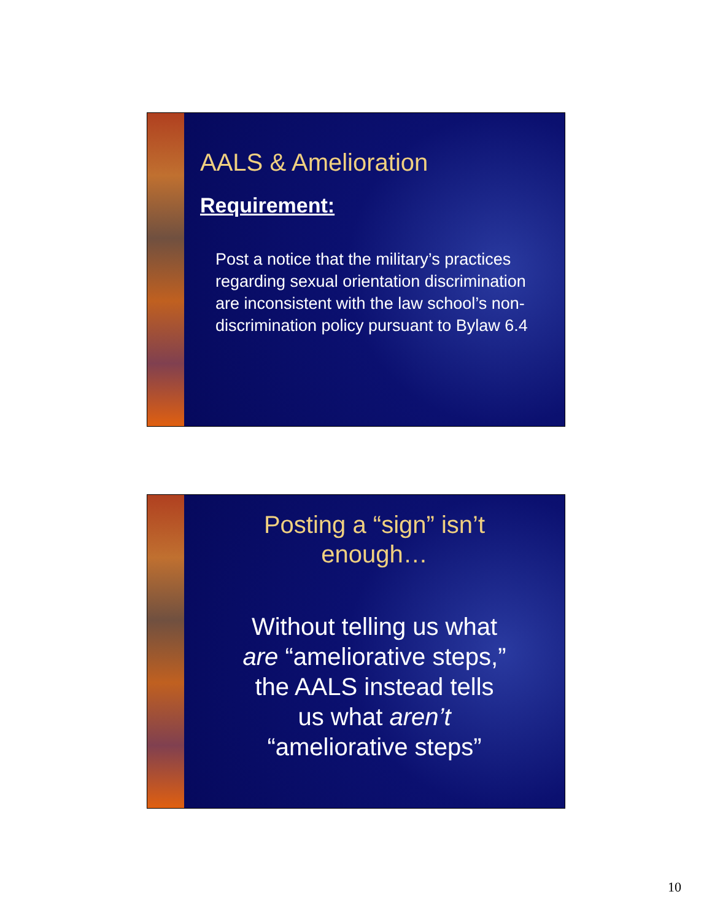AALS & Amelioration
Requirement:
Post a notice that the military’s practices regarding sexual orientation discrimination are inconsistent with the law school’s non-discrimination policy pursuant to Bylaw 6.4
Posting a “sign” isn’t
enough…
Without telling us what
are “ameliorative steps,”
the AALS instead tells
us what aren’t
“ameliorative steps”
10